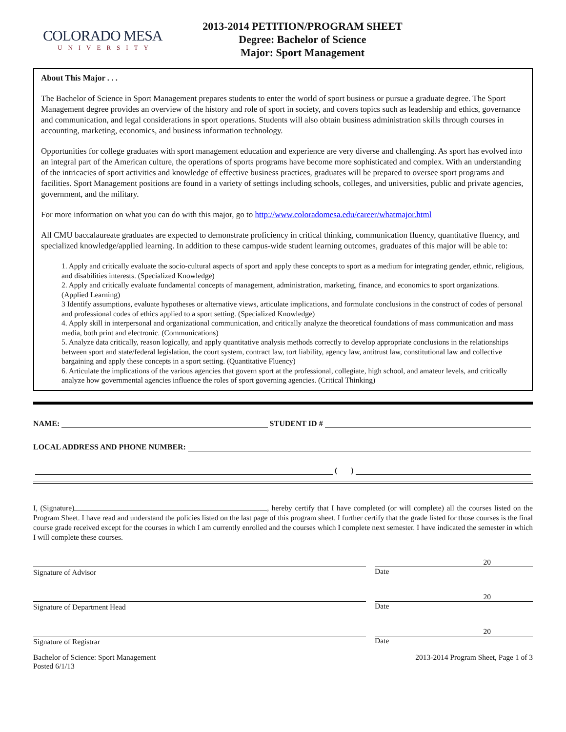COLORADO MESA
UNIVERSITY
2013-2014 PETITION/PROGRAM SHEET
Degree: Bachelor of Science
Major: Sport Management
About This Major . . .
The Bachelor of Science in Sport Management prepares students to enter the world of sport business or pursue a graduate degree. The Sport Management degree provides an overview of the history and role of sport in society, and covers topics such as leadership and ethics, governance and communication, and legal considerations in sport operations. Students will also obtain business administration skills through courses in accounting, marketing, economics, and business information technology.
Opportunities for college graduates with sport management education and experience are very diverse and challenging. As sport has evolved into an integral part of the American culture, the operations of sports programs have become more sophisticated and complex. With an understanding of the intricacies of sport activities and knowledge of effective business practices, graduates will be prepared to oversee sport programs and facilities. Sport Management positions are found in a variety of settings including schools, colleges, and universities, public and private agencies, government, and the military.
For more information on what you can do with this major, go to http://www.coloradomesa.edu/career/whatmajor.html
All CMU baccalaureate graduates are expected to demonstrate proficiency in critical thinking, communication fluency, quantitative fluency, and specialized knowledge/applied learning. In addition to these campus-wide student learning outcomes, graduates of this major will be able to:
1. Apply and critically evaluate the socio-cultural aspects of sport and apply these concepts to sport as a medium for integrating gender, ethnic, religious, and disabilities interests. (Specialized Knowledge)
2. Apply and critically evaluate fundamental concepts of management, administration, marketing, finance, and economics to sport organizations. (Applied Learning)
3 Identify assumptions, evaluate hypotheses or alternative views, articulate implications, and formulate conclusions in the construct of codes of personal and professional codes of ethics applied to a sport setting. (Specialized Knowledge)
4. Apply skill in interpersonal and organizational communication, and critically analyze the theoretical foundations of mass communication and mass media, both print and electronic. (Communications)
5. Analyze data critically, reason logically, and apply quantitative analysis methods correctly to develop appropriate conclusions in the relationships between sport and state/federal legislation, the court system, contract law, tort liability, agency law, antitrust law, constitutional law and collective bargaining and apply these concepts in a sport setting. (Quantitative Fluency)
6. Articulate the implications of the various agencies that govern sport at the professional, collegiate, high school, and amateur levels, and critically analyze how governmental agencies influence the roles of sport governing agencies. (Critical Thinking)
NAME: STUDENT ID #
LOCAL ADDRESS AND PHONE NUMBER:
( )
I, (Signature) , hereby certify that I have completed (or will complete) all the courses listed on the Program Sheet. I have read and understand the policies listed on the last page of this program sheet. I further certify that the grade listed for those courses is the final course grade received except for the courses in which I am currently enrolled and the courses which I complete next semester. I have indicated the semester in which I will complete these courses.
Signature of Advisor
20
Date
Signature of Department Head
20
Date
Signature of Registrar
20
Date
Bachelor of Science: Sport Management
Posted 6/1/13 2013-2014 Program Sheet, Page 1 of 3